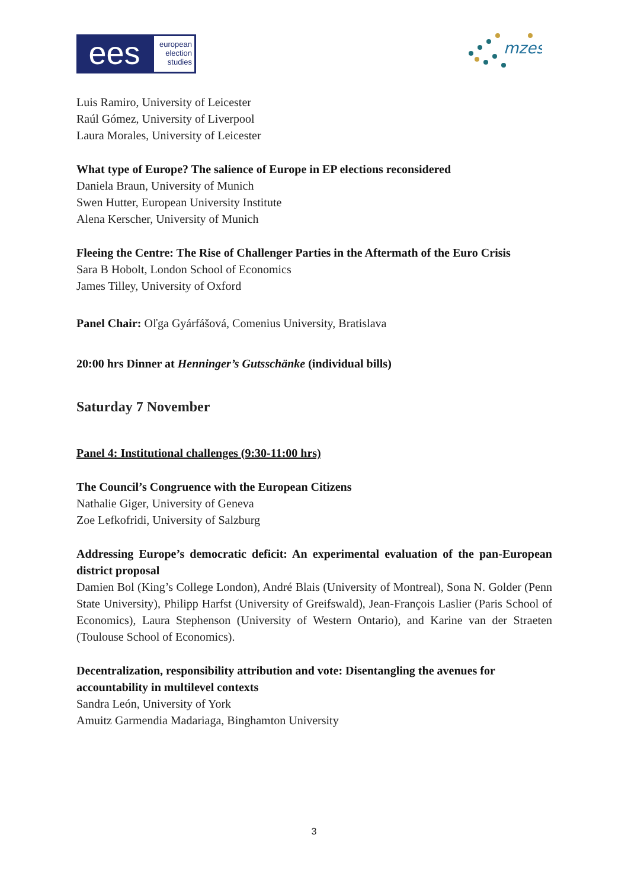ees
european election studies
mzes
Luis Ramiro, University of Leicester
Raúl Gómez, University of Liverpool
Laura Morales, University of Leicester
What type of Europe? The salience of Europe in EP elections reconsidered
Daniela Braun, University of Munich
Swen Hutter, European University Institute
Alena Kerscher, University of Munich
Fleeing the Centre: The Rise of Challenger Parties in the Aftermath of the Euro Crisis
Sara B Hobolt, London School of Economics
James Tilley, University of Oxford
Panel Chair: Oľga Gyárfášová, Comenius University, Bratislava
20:00 hrs Dinner at Henninger’s Gutsschänke (individual bills)
Saturday 7 November
Panel 4: Institutional challenges (9:30-11:00 hrs)
The Council’s Congruence with the European Citizens
Nathalie Giger, University of Geneva
Zoe Lefkofridi, University of Salzburg
Addressing Europe’s democratic deficit: An experimental evaluation of the pan-European district proposal
Damien Bol (King’s College London), André Blais (University of Montreal), Sona N. Golder (Penn State University), Philipp Harfst (University of Greifswald), Jean-François Laslier (Paris School of Economics), Laura Stephenson (University of Western Ontario), and Karine van der Straeten (Toulouse School of Economics).
Decentralization, responsibility attribution and vote: Disentangling the avenues for accountability in multilevel contexts
Sandra León, University of York
Amuitz Garmendia Madariaga, Binghamton University
3